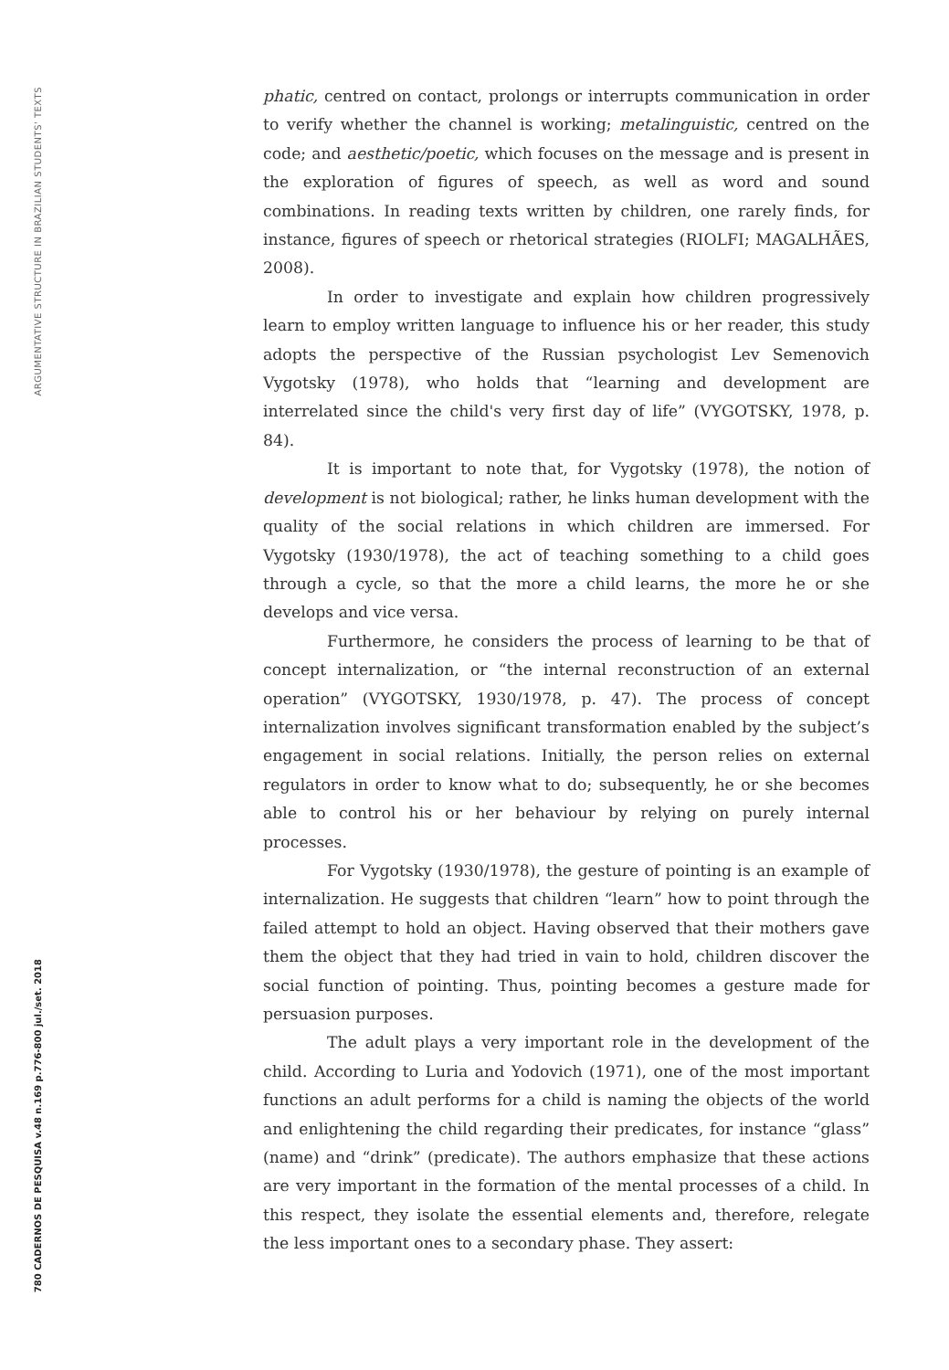ARGUMENTATIVE STRUCTURE IN BRAZILIAN STUDENTS' TEXTS
780 CADERNOS DE PESQUISA v.48 n.169 p.776-800 jul./set. 2018
phatic, centred on contact, prolongs or interrupts communication in order to verify whether the channel is working; metalinguistic, centred on the code; and aesthetic/poetic, which focuses on the message and is present in the exploration of figures of speech, as well as word and sound combinations. In reading texts written by children, one rarely finds, for instance, figures of speech or rhetorical strategies (RIOLFI; MAGALHÃES, 2008).
In order to investigate and explain how children progressively learn to employ written language to influence his or her reader, this study adopts the perspective of the Russian psychologist Lev Semenovich Vygotsky (1978), who holds that “learning and development are interrelated since the child's very first day of life” (VYGOTSKY, 1978, p. 84).
It is important to note that, for Vygotsky (1978), the notion of development is not biological; rather, he links human development with the quality of the social relations in which children are immersed. For Vygotsky (1930/1978), the act of teaching something to a child goes through a cycle, so that the more a child learns, the more he or she develops and vice versa.
Furthermore, he considers the process of learning to be that of concept internalization, or “the internal reconstruction of an external operation” (VYGOTSKY, 1930/1978, p. 47). The process of concept internalization involves significant transformation enabled by the subject’s engagement in social relations. Initially, the person relies on external regulators in order to know what to do; subsequently, he or she becomes able to control his or her behaviour by relying on purely internal processes.
For Vygotsky (1930/1978), the gesture of pointing is an example of internalization. He suggests that children “learn” how to point through the failed attempt to hold an object. Having observed that their mothers gave them the object that they had tried in vain to hold, children discover the social function of pointing. Thus, pointing becomes a gesture made for persuasion purposes.
The adult plays a very important role in the development of the child. According to Luria and Yodovich (1971), one of the most important functions an adult performs for a child is naming the objects of the world and enlightening the child regarding their predicates, for instance “glass” (name) and “drink” (predicate). The authors emphasize that these actions are very important in the formation of the mental processes of a child. In this respect, they isolate the essential elements and, therefore, relegate the less important ones to a secondary phase. They assert: